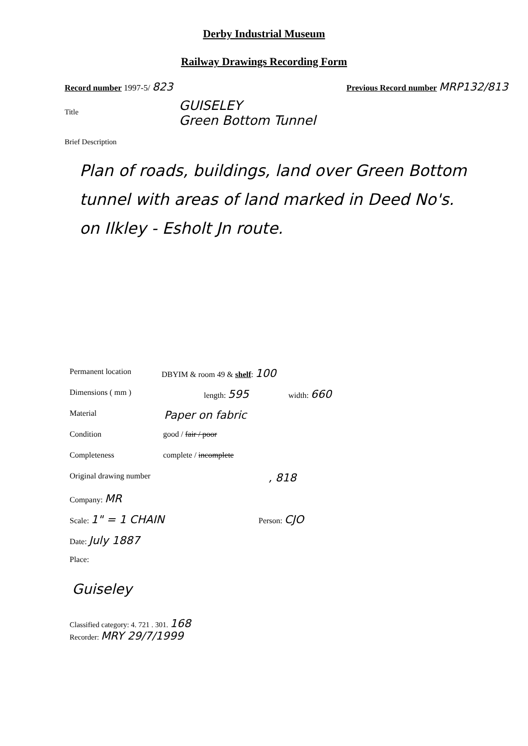Derby Industrial Museum
Railway Drawings Recording Form
Record number 1997-5/ 823 Previous Record number MRP132/813
Title
GUISELEY
Green Bottom Tunnel
Brief Description
Plan of roads, buildings, land over Green Bottom tunnel with areas of land marked in Deed No's. on Ilkley - Esholt Jn route.
Permanent location DBYIM & room 49 & shelf: 100
Dimensions ( mm ) length: 595 width: 660
Material Paper on fabric
Condition good / fair / poor
Completeness complete / incomplete
Original drawing number, 818
Company: MR Scale: 1" = 1 CHAIN Person: CJO
Date: July 1887 Place:
Guiseley
Classified category: 4. 721 . 301. 168
Recorder: MRY 29/7/1999